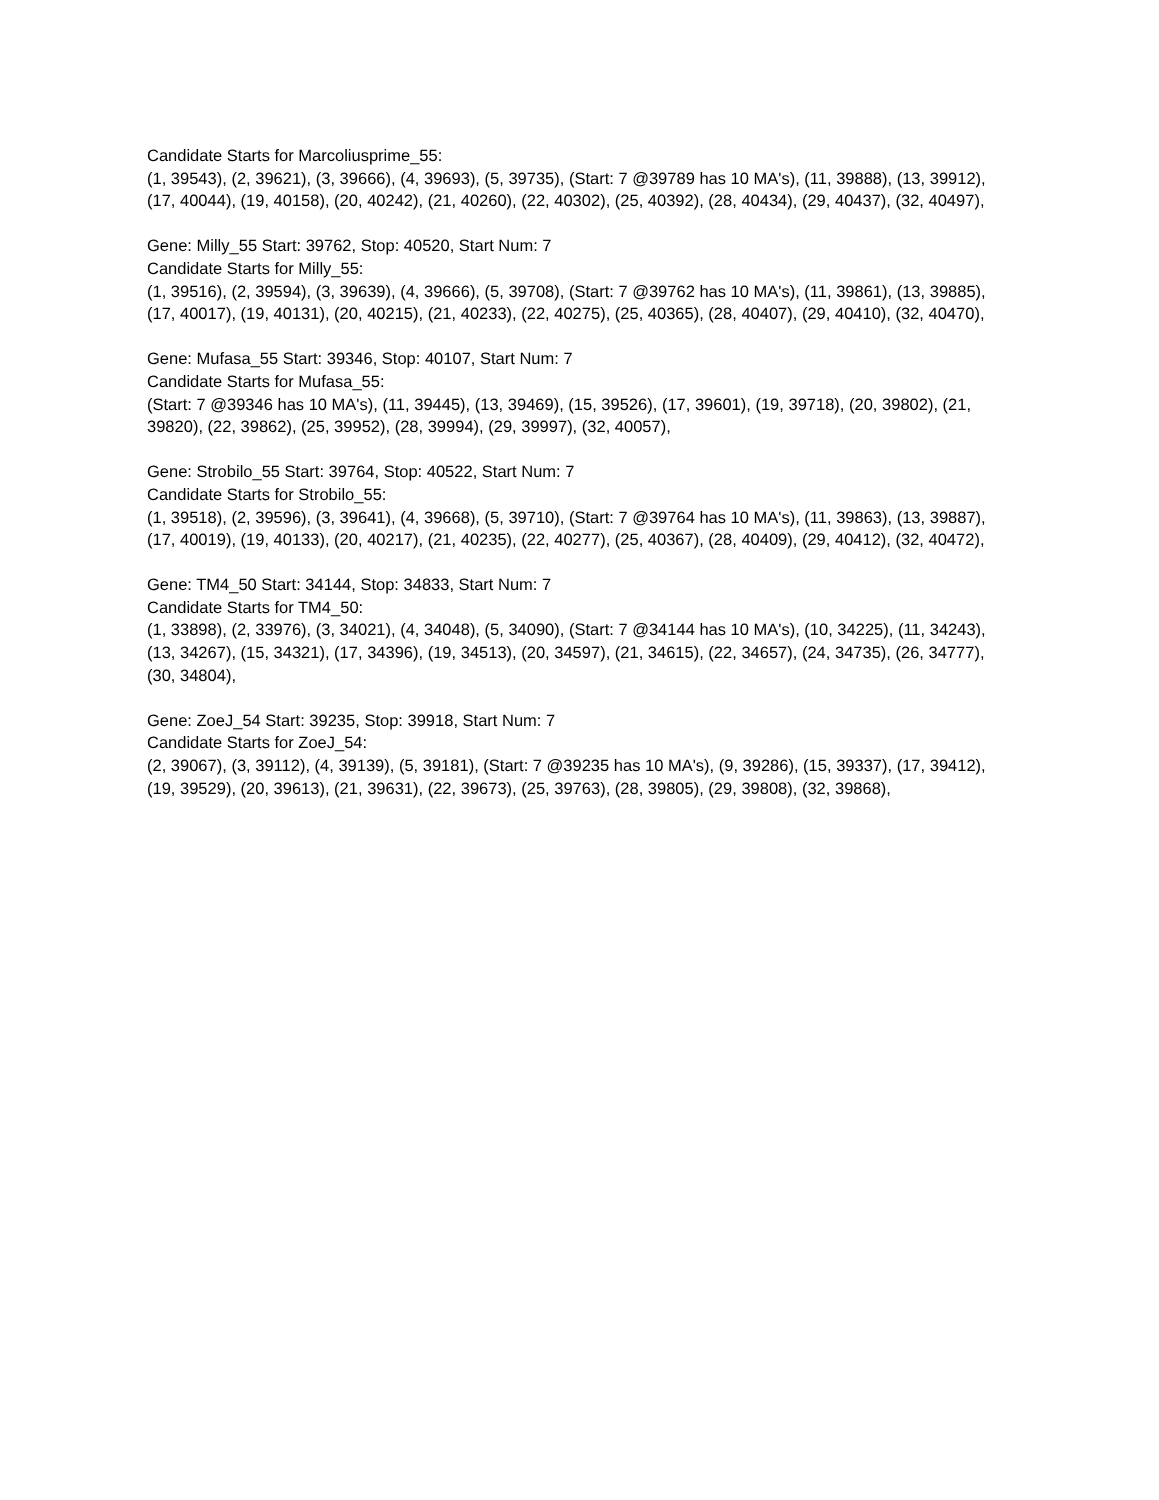Candidate Starts for Marcoliusprime_55:
(1, 39543), (2, 39621), (3, 39666), (4, 39693), (5, 39735), (Start: 7 @39789 has 10 MA's), (11, 39888), (13, 39912), (17, 40044), (19, 40158), (20, 40242), (21, 40260), (22, 40302), (25, 40392), (28, 40434), (29, 40437), (32, 40497),
Gene: Milly_55 Start: 39762, Stop: 40520, Start Num: 7
Candidate Starts for Milly_55:
(1, 39516), (2, 39594), (3, 39639), (4, 39666), (5, 39708), (Start: 7 @39762 has 10 MA's), (11, 39861), (13, 39885), (17, 40017), (19, 40131), (20, 40215), (21, 40233), (22, 40275), (25, 40365), (28, 40407), (29, 40410), (32, 40470),
Gene: Mufasa_55 Start: 39346, Stop: 40107, Start Num: 7
Candidate Starts for Mufasa_55:
(Start: 7 @39346 has 10 MA's), (11, 39445), (13, 39469), (15, 39526), (17, 39601), (19, 39718), (20, 39802), (21, 39820), (22, 39862), (25, 39952), (28, 39994), (29, 39997), (32, 40057),
Gene: Strobilo_55 Start: 39764, Stop: 40522, Start Num: 7
Candidate Starts for Strobilo_55:
(1, 39518), (2, 39596), (3, 39641), (4, 39668), (5, 39710), (Start: 7 @39764 has 10 MA's), (11, 39863), (13, 39887), (17, 40019), (19, 40133), (20, 40217), (21, 40235), (22, 40277), (25, 40367), (28, 40409), (29, 40412), (32, 40472),
Gene: TM4_50 Start: 34144, Stop: 34833, Start Num: 7
Candidate Starts for TM4_50:
(1, 33898), (2, 33976), (3, 34021), (4, 34048), (5, 34090), (Start: 7 @34144 has 10 MA's), (10, 34225), (11, 34243), (13, 34267), (15, 34321), (17, 34396), (19, 34513), (20, 34597), (21, 34615), (22, 34657), (24, 34735), (26, 34777), (30, 34804),
Gene: ZoeJ_54 Start: 39235, Stop: 39918, Start Num: 7
Candidate Starts for ZoeJ_54:
(2, 39067), (3, 39112), (4, 39139), (5, 39181), (Start: 7 @39235 has 10 MA's), (9, 39286), (15, 39337), (17, 39412), (19, 39529), (20, 39613), (21, 39631), (22, 39673), (25, 39763), (28, 39805), (29, 39808), (32, 39868),